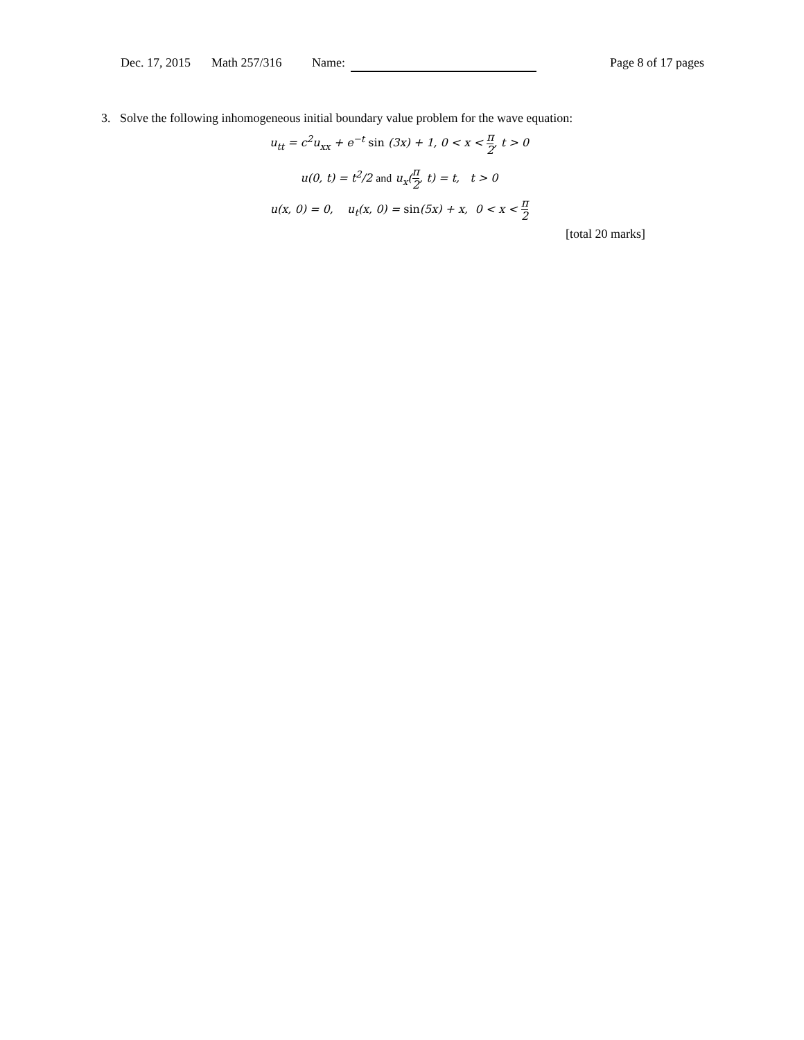Dec. 17, 2015 Math 257/316 Name: Page 8 of 17 pages
3. Solve the following inhomogeneous initial boundary value problem for the wave equation:
u<sub>tt</sub> = c<sup>2</sup>u<sub>xx</sub> + e<sup>−t</sup> sin (3x) + 1, 0 < x < π 2, t > 0
u(0, t) = t<sup>2</sup>/2 and u<sub>x</sub>(π 2, t) = t, t > 0
u(x, 0) = 0, u<sub>t</sub>(x, 0) = sin(5x) + x, 0 < x < π 2
[total 20 marks]